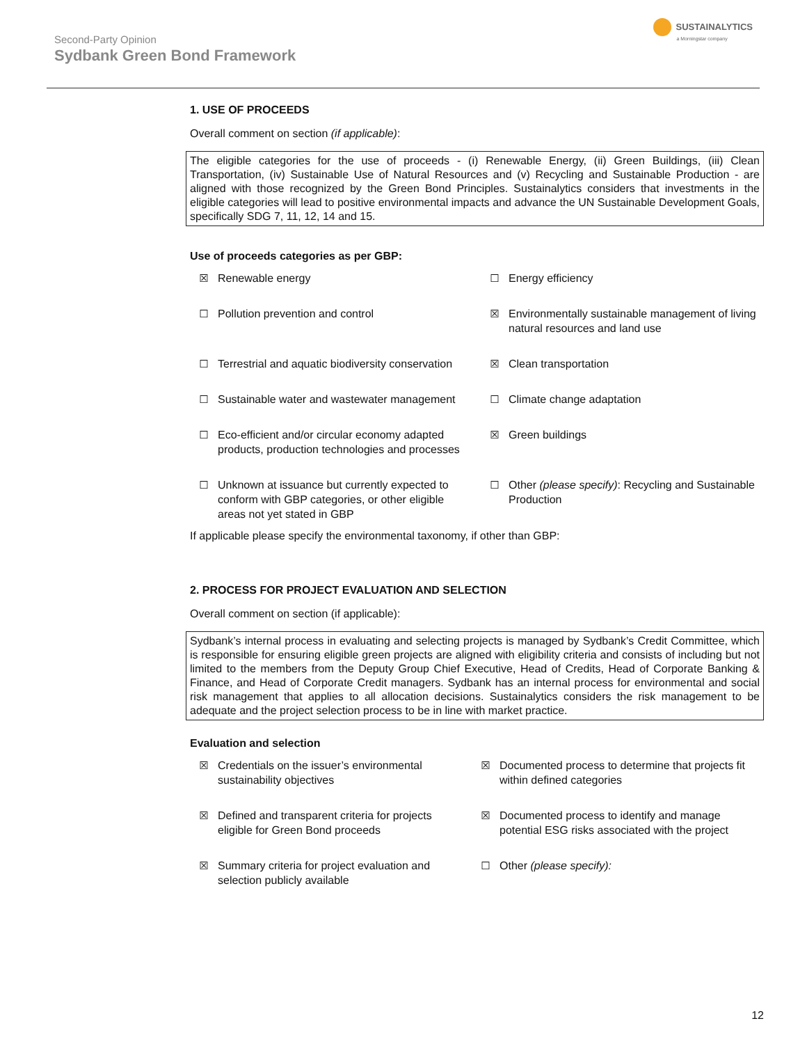Second-Party Opinion
Sydbank Green Bond Framework
SUSTAINALYTICS
a Morningstar company
1. USE OF PROCEEDS
Overall comment on section (if applicable):
The eligible categories for the use of proceeds - (i) Renewable Energy, (ii) Green Buildings, (iii) Clean Transportation, (iv) Sustainable Use of Natural Resources and (v) Recycling and Sustainable Production - are aligned with those recognized by the Green Bond Principles. Sustainalytics considers that investments in the eligible categories will lead to positive environmental impacts and advance the UN Sustainable Development Goals, specifically SDG 7, 11, 12, 14 and 15.
Use of proceeds categories as per GBP:
| ☒ | Renewable energy | ☐ | Energy efficiency |
| ☐ | Pollution prevention and control | ☒ | Environmentally sustainable management of living natural resources and land use |
| ☐ | Terrestrial and aquatic biodiversity conservation | ☒ | Clean transportation |
| ☐ | Sustainable water and wastewater management | ☐ | Climate change adaptation |
| ☐ | Eco-efficient and/or circular economy adapted products, production technologies and processes | ☒ | Green buildings |
| ☐ | Unknown at issuance but currently expected to conform with GBP categories, or other eligible areas not yet stated in GBP | ☐ | Other (please specify) : Recycling and Sustainable Production |
If applicable please specify the environmental taxonomy, if other than GBP:
2. PROCESS FOR PROJECT EVALUATION AND SELECTION
Overall comment on section (if applicable):
Sydbank’s internal process in evaluating and selecting projects is managed by Sydbank’s Credit Committee, which is responsible for ensuring eligible green projects are aligned with eligibility criteria and consists of including but not limited to the members from the Deputy Group Chief Executive, Head of Credits, Head of Corporate Banking & Finance, and Head of Corporate Credit managers. Sydbank has an internal process for environmental and social risk management that applies to all allocation decisions. Sustainalytics considers the risk management to be adequate and the project selection process to be in line with market practice.
Evaluation and selection
| ☒ | Credentials on the issuer’s environmental sustainability objectives | ☒ | Documented process to determine that projects fit within defined categories |
| ☒ | Defined and transparent criteria for projects eligible for Green Bond proceeds | ☒ | Documented process to identify and manage potential ESG risks associated with the project |
| ☒ | Summary criteria for project evaluation and selection publicly available | ☐ | Other (please specify): |
12